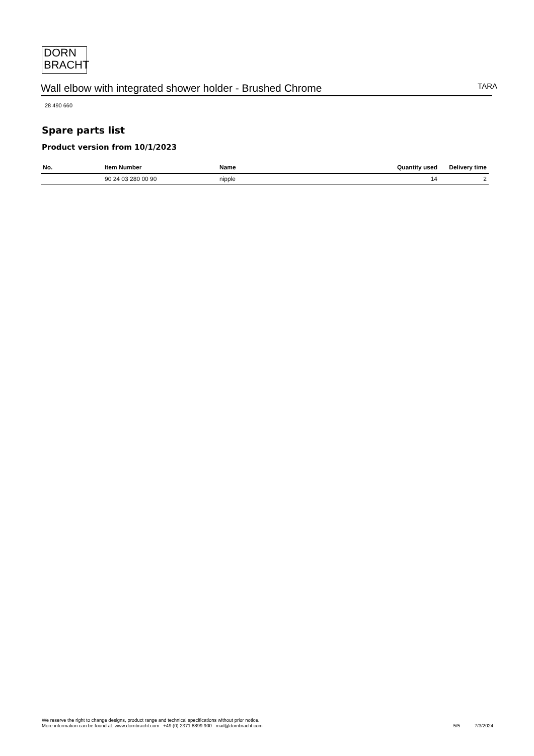DORN
BRACHT
Wall elbow with integrated shower holder - Brushed Chrome
TARA
28 490 660
Spare parts list
Product version from 10/1/2023
| No. | Item Number | Name | Quantity used | Delivery time |
| --- | --- | --- | --- | --- |
| | 90 24 03 280 00 90 | nipple | 14 | 2 |
We reserve the right to change designs, product range and technical specifications without prior notice.
More information can be found at: www.dornbracht.com +49 (0) 2371 8899 900 mail@dornbracht.com
5/5 7/3/2024